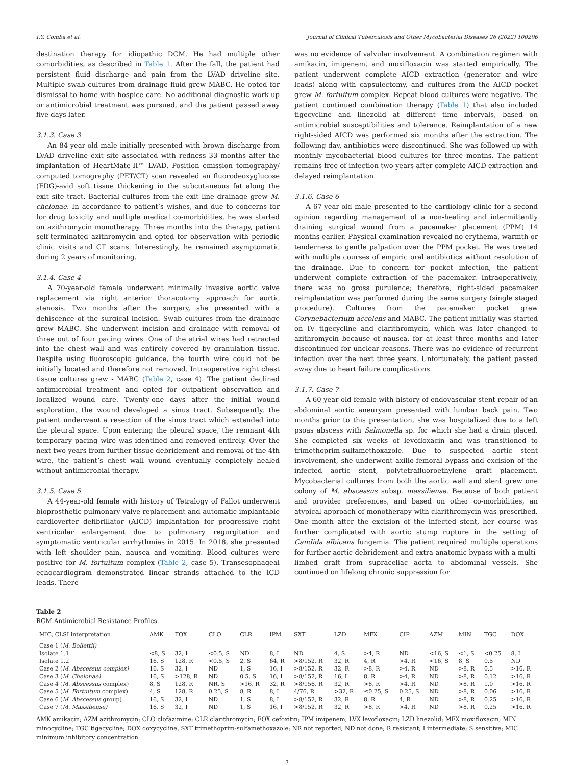I.Y. Comba et al. Journal of Clinical Tuberculosis and Other Mycobacterial Diseases 26 (2022) 100296
destination therapy for idiopathic DCM. He had multiple other comorbidities, as described in Table 1. After the fall, the patient had persistent fluid discharge and pain from the LVAD driveline site. Multiple swab cultures from drainage fluid grew MABC. He opted for dismissal to home with hospice care. No additional diagnostic work-up or antimicrobial treatment was pursued, and the patient passed away five days later.
3.1.3. Case 3
An 84-year-old male initially presented with brown discharge from LVAD driveline exit site associated with redness 33 months after the implantation of HeartMate-II™ LVAD. Position emission tomography/ computed tomography (PET/CT) scan revealed an fluorodeoxyglucose (FDG)-avid soft tissue thickening in the subcutaneous fat along the exit site tract. Bacterial cultures from the exit line drainage grew M. chelonae. In accordance to patient’s wishes, and due to concerns for for drug toxicity and multiple medical co-morbidities, he was started on azithromycin monotherapy. Three months into the therapy, patient self-terminated azithromycin and opted for observation with periodic clinic visits and CT scans. Interestingly, he remained asymptomatic during 2 years of monitoring.
3.1.4. Case 4
A 70-year-old female underwent minimally invasive aortic valve replacement via right anterior thoracotomy approach for aortic stenosis. Two months after the surgery, she presented with a dehiscence of the surgical incision. Swab cultures from the drainage grew MABC. She underwent incision and drainage with removal of three out of four pacing wires. One of the atrial wires had retracted into the chest wall and was entirely covered by granulation tissue. Despite using fluoroscopic guidance, the fourth wire could not be initially located and therefore not removed. Intraoperative right chest tissue cultures grew - MABC (Table 2, case 4). The patient declined antimicrobial treatment and opted for outpatient observation and localized wound care. Twenty-one days after the initial wound exploration, the wound developed a sinus tract. Subsequently, the patient underwent a resection of the sinus tract which extended into the pleural space. Upon entering the pleural space, the remnant 4th temporary pacing wire was identified and removed entirely. Over the next two years from further tissue debridement and removal of the 4th wire, the patient’s chest wall wound eventually completely healed without antimicrobial therapy.
3.1.5. Case 5
A 44-year-old female with history of Tetralogy of Fallot underwent bioprosthetic pulmonary valve replacement and automatic implantable cardioverter defibrillator (AICD) implantation for progressive right ventricular enlargement due to pulmonary regurgitation and symptomatic ventricular arrhythmias in 2015. In 2018, she presented with left shoulder pain, nausea and vomiting. Blood cultures were positive for M. fortuitum complex (Table 2, case 5). Transesophageal echocardiogram demonstrated linear strands attached to the ICD leads. There
was no evidence of valvular involvement. A combination regimen with amikacin, imipenem, and moxifloxacin was started empirically. The patient underwent complete AICD extraction (generator and wire leads) along with capsulectomy, and cultures from the AICD pocket grew M. fortuitum complex. Repeat blood cultures were negative. The patient continued combination therapy (Table 1) that also included tigecycline and linezolid at different time intervals, based on antimicrobial susceptibilities and tolerance. Reimplantation of a new right-sided AICD was performed six months after the extraction. The following day, antibiotics were discontinued. She was followed up with monthly mycobacterial blood cultures for three months. The patient remains free of infection two years after complete AICD extraction and delayed reimplantation.
3.1.6. Case 6
A 67-year-old male presented to the cardiology clinic for a second opinion regarding management of a non-healing and intermittently draining surgical wound from a pacemaker placement (PPM) 14 months earlier. Physical examination revealed no erythema, warmth or tenderness to gentle palpation over the PPM pocket. He was treated with multiple courses of empiric oral antibiotics without resolution of the drainage. Due to concern for pocket infection, the patient underwent complete extraction of the pacemaker. Intraoperatively, there was no gross purulence; therefore, right-sided pacemaker reimplantation was performed during the same surgery (single staged procedure). Cultures from the pacemaker pocket grew Corynebacterium accolens and MABC. The patient initially was started on IV tigecycline and clarithromycin, which was later changed to azithromycin because of nausea, for at least three months and later discontinued for unclear reasons. There was no evidence of recurrent infection over the next three years. Unfortunately, the patient passed away due to heart failure complications.
3.1.7. Case 7
A 60-year-old female with history of endovascular stent repair of an abdominal aortic aneurysm presented with lumbar back pain. Two months prior to this presentation, she was hospitalized due to a left psoas abscess with Salmonella sp. for which she had a drain placed. She completed six weeks of levofloxacin and was transitioned to trimethoprim-sulfamethoxazole. Due to suspected aortic stent involvement, she underwent axillo-femoral bypass and excision of the infected aortic stent, polytetrafluoroethylene graft placement. Mycobacterial cultures from both the aortic wall and stent grew one colony of M. abscessus subsp. massiliense. Because of both patient and provider preferences, and based on other co-morbidities, an atypical approach of monotherapy with clarithromycin was prescribed. One month after the excision of the infected stent, her course was further complicated with aortic stump rupture in the setting of Candida albicans fungemia. The patient required multiple operations for further aortic debridement and extra-anatomic bypass with a multi-limbed graft from supraceliac aorta to abdominal vessels. She continued on lifelong chronic suppression for
Table 2
RGM Antimicrobial Resistance Profiles.
| MIC, CLSI interpretation | AMK | FOX | CLO | CLR | IPM | SXT | LZD | MFX | CIP | AZM | MIN | TGC | DOX |
| --- | --- | --- | --- | --- | --- | --- | --- | --- | --- | --- | --- | --- | --- |
| Case 1 ( M. Bollettii) | | | | | | | | | | | | | |
| Isolate 1.1 | <8, S | 32, I | <0.5, S | ND | 8, I | ND | 4, S | >4, R | ND | <16, S | <1, S | <0.25 | 8, I |
| Isolate 1.2 | 16, S | 128, R | <0.5, S | 2, S | 64, R | >8/152, R | 32, R | 4, R | >4, R | <16, S | 8, S | 0.5 | ND |
| Case 2 ( M. Abscessus complex) | 16, S | 32, I | ND | 1, S | 16, I | >8/152, R | 32, R | >8, R | >4, R | ND | >8, R | 0.5 | >16, R |
| Case 3 ( M. Chelonae) | 16, S | >128, R | ND | 0.5, S | 16, I | >8/152, R | 16, I | 8, R | >4, R | ND | >8, R | 0.12 | >16, R |
| Case 4 ( M. Abscessus complex) | 8, S | 128, R | NR, S | >16, R | 32, R | >8/156, R | 32, R | >8, R | >4, R | ND | >8, R | 1.0 | >16, R |
| Case 5 ( M. Fortuitum complex) | 4, S | 128, R | 0.25, S | 8, R | 8, I | 4/76, R | >32, R | ≤0.25, S | 0.25, S | ND | >8, R | 0.06 | >16, R |
| Case 6 ( M. Abscessus group) | 16, S | 32, I | ND | 1, S | 8, I | >8/152, R | 32, R | 8, R | 4, R | ND | >8, R | 0.25 | >16, R |
| Case 7 ( M. Massiliense) | 16, S | 32, I | ND | 1, S | 16, I | >8/152, R | 32, R | >8, R | >4, R | ND | >8, R | 0.25 | >16, R |
AMK amikacin; AZM azithromycin; CLO clofazimine; CLR clarithromycin; FOX cefoxitin; IPM imipenem; LVX levofloxacin; LZD linezolid; MFX moxifloxacin; MIN minocycline; TGC tigecycline; DOX doxycycline, SXT trimethoprim-sulfamethoxazole; NR not reported; ND not done; R resistant; I intermediate; S sensitive; MIC minimum inhibitory concentration.
3